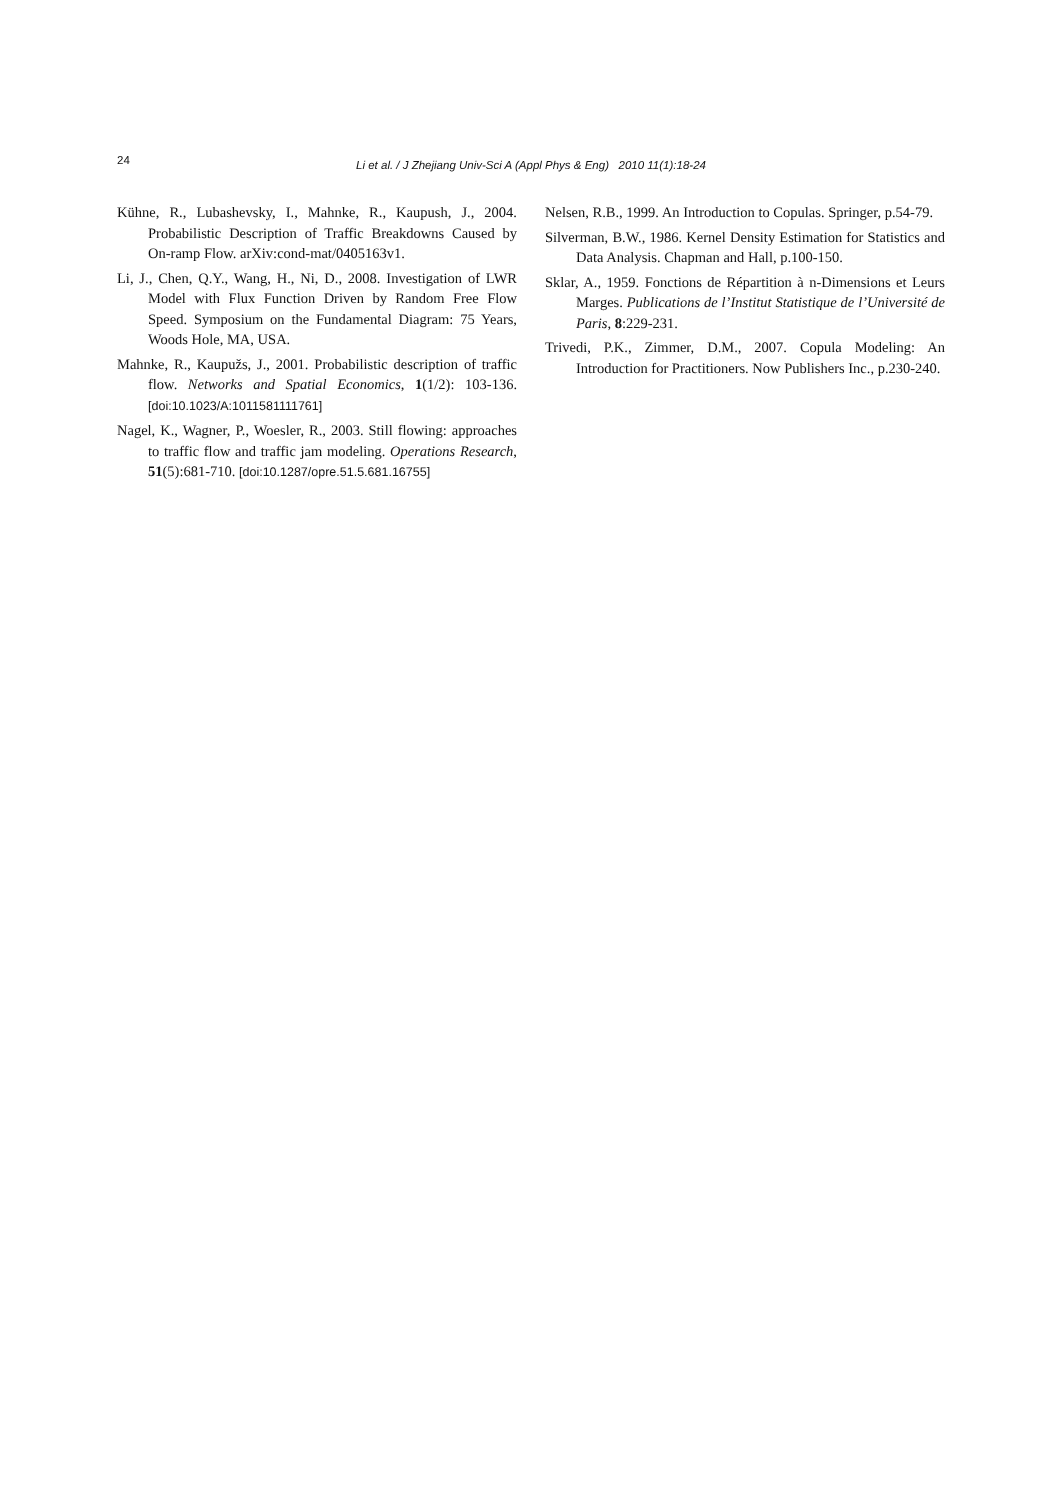24
Li et al. / J Zhejiang Univ-Sci A (Appl Phys & Eng) 2010 11(1):18-24
Kühne, R., Lubashevsky, I., Mahnke, R., Kaupush, J., 2004. Probabilistic Description of Traffic Breakdowns Caused by On-ramp Flow. arXiv:cond-mat/0405163v1.
Li, J., Chen, Q.Y., Wang, H., Ni, D., 2008. Investigation of LWR Model with Flux Function Driven by Random Free Flow Speed. Symposium on the Fundamental Diagram: 75 Years, Woods Hole, MA, USA.
Mahnke, R., Kaupužs, J., 2001. Probabilistic description of traffic flow. Networks and Spatial Economics, 1(1/2): 103-136. [doi:10.1023/A:1011581111761]
Nagel, K., Wagner, P., Woesler, R., 2003. Still flowing: approaches to traffic flow and traffic jam modeling. Operations Research, 51(5):681-710. [doi:10.1287/opre.51.5.681.16755]
Nelsen, R.B., 1999. An Introduction to Copulas. Springer, p.54-79.
Silverman, B.W., 1986. Kernel Density Estimation for Statistics and Data Analysis. Chapman and Hall, p.100-150.
Sklar, A., 1959. Fonctions de Répartition à n-Dimensions et Leurs Marges. Publications de l’Institut Statistique de l’Université de Paris, 8:229-231.
Trivedi, P.K., Zimmer, D.M., 2007. Copula Modeling: An Introduction for Practitioners. Now Publishers Inc., p.230-240.